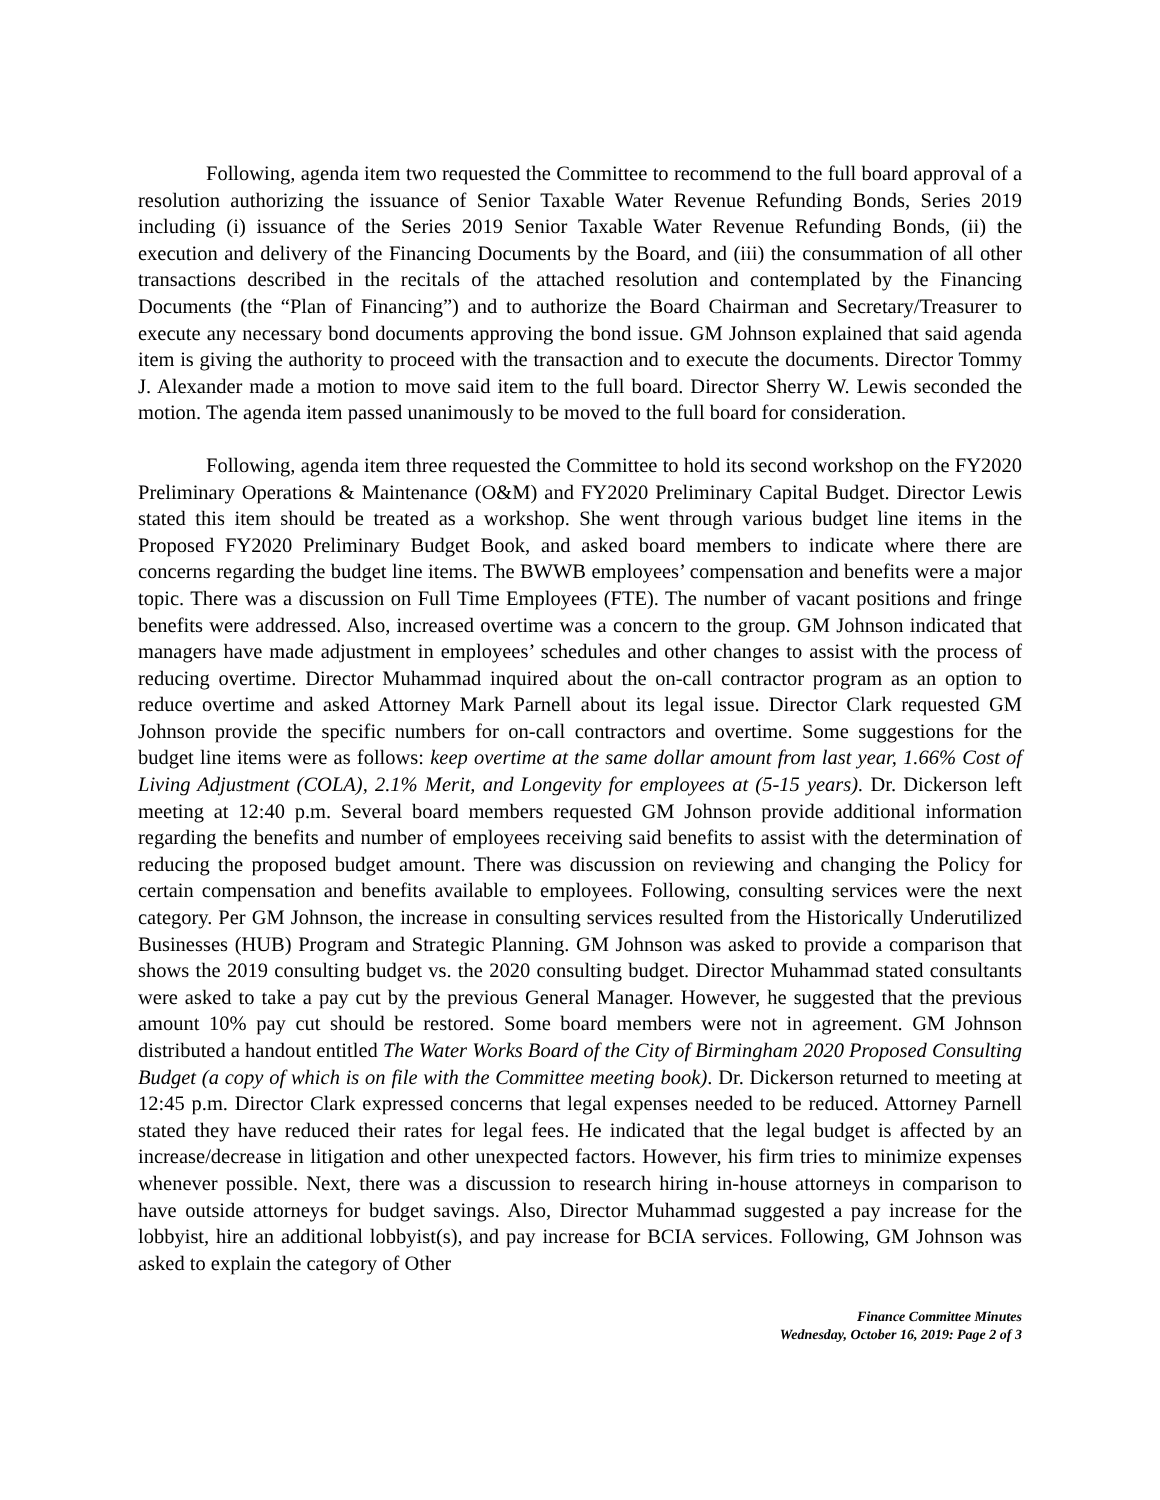Following, agenda item two requested the Committee to recommend to the full board approval of a resolution authorizing the issuance of Senior Taxable Water Revenue Refunding Bonds, Series 2019 including (i) issuance of the Series 2019 Senior Taxable Water Revenue Refunding Bonds, (ii) the execution and delivery of the Financing Documents by the Board, and (iii) the consummation of all other transactions described in the recitals of the attached resolution and contemplated by the Financing Documents (the “Plan of Financing”) and to authorize the Board Chairman and Secretary/Treasurer to execute any necessary bond documents approving the bond issue. GM Johnson explained that said agenda item is giving the authority to proceed with the transaction and to execute the documents. Director Tommy J. Alexander made a motion to move said item to the full board. Director Sherry W. Lewis seconded the motion. The agenda item passed unanimously to be moved to the full board for consideration.
Following, agenda item three requested the Committee to hold its second workshop on the FY2020 Preliminary Operations & Maintenance (O&M) and FY2020 Preliminary Capital Budget. Director Lewis stated this item should be treated as a workshop. She went through various budget line items in the Proposed FY2020 Preliminary Budget Book, and asked board members to indicate where there are concerns regarding the budget line items. The BWWB employees’ compensation and benefits were a major topic. There was a discussion on Full Time Employees (FTE). The number of vacant positions and fringe benefits were addressed. Also, increased overtime was a concern to the group. GM Johnson indicated that managers have made adjustment in employees’ schedules and other changes to assist with the process of reducing overtime. Director Muhammad inquired about the on-call contractor program as an option to reduce overtime and asked Attorney Mark Parnell about its legal issue. Director Clark requested GM Johnson provide the specific numbers for on-call contractors and overtime. Some suggestions for the budget line items were as follows: keep overtime at the same dollar amount from last year, 1.66% Cost of Living Adjustment (COLA), 2.1% Merit, and Longevity for employees at (5-15 years). Dr. Dickerson left meeting at 12:40 p.m. Several board members requested GM Johnson provide additional information regarding the benefits and number of employees receiving said benefits to assist with the determination of reducing the proposed budget amount. There was discussion on reviewing and changing the Policy for certain compensation and benefits available to employees. Following, consulting services were the next category. Per GM Johnson, the increase in consulting services resulted from the Historically Underutilized Businesses (HUB) Program and Strategic Planning. GM Johnson was asked to provide a comparison that shows the 2019 consulting budget vs. the 2020 consulting budget. Director Muhammad stated consultants were asked to take a pay cut by the previous General Manager. However, he suggested that the previous amount 10% pay cut should be restored. Some board members were not in agreement. GM Johnson distributed a handout entitled The Water Works Board of the City of Birmingham 2020 Proposed Consulting Budget (a copy of which is on file with the Committee meeting book). Dr. Dickerson returned to meeting at 12:45 p.m. Director Clark expressed concerns that legal expenses needed to be reduced. Attorney Parnell stated they have reduced their rates for legal fees. He indicated that the legal budget is affected by an increase/decrease in litigation and other unexpected factors. However, his firm tries to minimize expenses whenever possible. Next, there was a discussion to research hiring in-house attorneys in comparison to have outside attorneys for budget savings. Also, Director Muhammad suggested a pay increase for the lobbyist, hire an additional lobbyist(s), and pay increase for BCIA services. Following, GM Johnson was asked to explain the category of Other
Finance Committee Minutes
Wednesday, October 16, 2019: Page 2 of 3